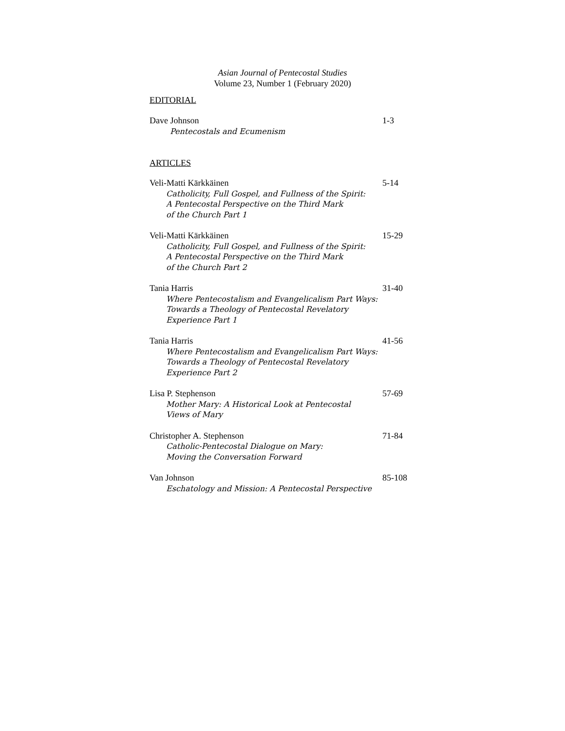Asian Journal of Pentecostal Studies
Volume 23, Number 1 (February 2020)
EDITORIAL
Dave Johnson
Pentecostals and Ecumenism
1-3
ARTICLES
Veli-Matti Kärkkäinen
Catholicity, Full Gospel, and Fullness of the Spirit:
A Pentecostal Perspective on the Third Mark
of the Church Part 1
5-14
Veli-Matti Kärkkäinen
Catholicity, Full Gospel, and Fullness of the Spirit:
A Pentecostal Perspective on the Third Mark
of the Church Part 2
15-29
Tania Harris
Where Pentecostalism and Evangelicalism Part Ways:
Towards a Theology of Pentecostal Revelatory
Experience Part 1
31-40
Tania Harris
Where Pentecostalism and Evangelicalism Part Ways:
Towards a Theology of Pentecostal Revelatory
Experience Part 2
41-56
Lisa P. Stephenson
Mother Mary: A Historical Look at Pentecostal
Views of Mary
57-69
Christopher A. Stephenson
Catholic-Pentecostal Dialogue on Mary:
Moving the Conversation Forward
71-84
Van Johnson
Eschatology and Mission: A Pentecostal Perspective
85-108